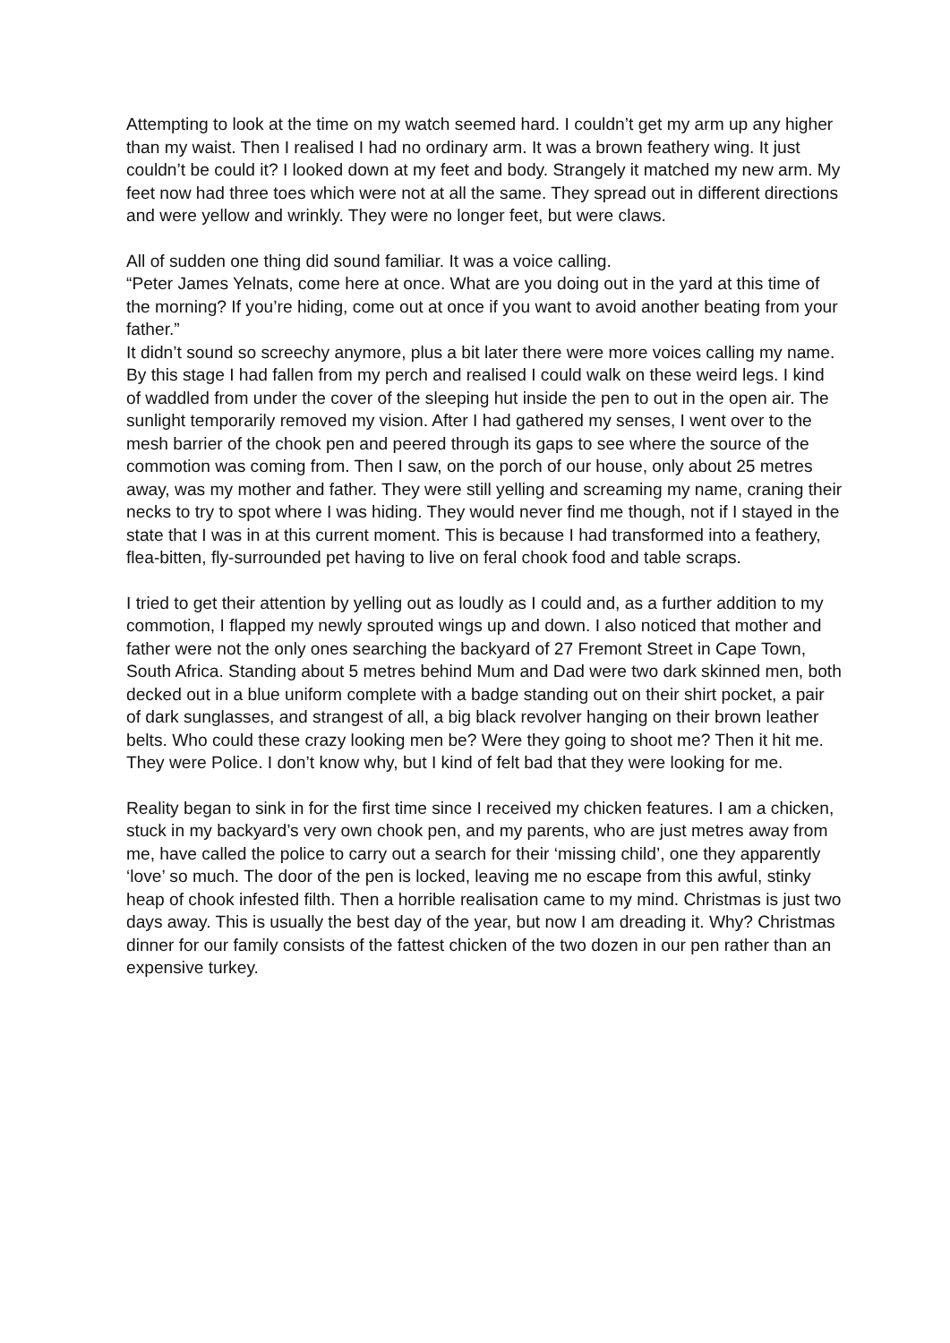Attempting to look at the time on my watch seemed hard. I couldn’t get my arm up any higher than my waist. Then I realised I had no ordinary arm. It was a brown feathery wing. It just couldn’t be could it? I looked down at my feet and body. Strangely it matched my new arm. My feet now had three toes which were not at all the same. They spread out in different directions and were yellow and wrinkly. They were no longer feet, but were claws.
All of sudden one thing did sound familiar. It was a voice calling.
“Peter James Yelnats, come here at once. What are you doing out in the yard at this time of the morning? If you’re hiding, come out at once if you want to avoid another beating from your father.”
It didn’t sound so screechy anymore, plus a bit later there were more voices calling my name.
By this stage I had fallen from my perch and realised I could walk on these weird legs. I kind of waddled from under the cover of the sleeping hut inside the pen to out in the open air. The sunlight temporarily removed my vision. After I had gathered my senses, I went over to the mesh barrier of the chook pen and peered through its gaps to see where the source of the commotion was coming from. Then I saw, on the porch of our house, only about 25 metres away, was my mother and father. They were still yelling and screaming my name, craning their necks to try to spot where I was hiding. They would never find me though, not if I stayed in the state that I was in at this current moment. This is because I had transformed into a feathery, flea-bitten, fly-surrounded pet having to live on feral chook food and table scraps.
I tried to get their attention by yelling out as loudly as I could and, as a further addition to my commotion, I flapped my newly sprouted wings up and down. I also noticed that mother and father were not the only ones searching the backyard of 27 Fremont Street in Cape Town, South Africa. Standing about 5 metres behind Mum and Dad were two dark skinned men, both decked out in a blue uniform complete with a badge standing out on their shirt pocket, a pair of dark sunglasses, and strangest of all, a big black revolver hanging on their brown leather belts. Who could these crazy looking men be? Were they going to shoot me? Then it hit me. They were Police. I don’t know why, but I kind of felt bad that they were looking for me.
Reality began to sink in for the first time since I received my chicken features. I am a chicken, stuck in my backyard’s very own chook pen, and my parents, who are just metres away from me, have called the police to carry out a search for their ‘missing child’, one they apparently ‘love’ so much. The door of the pen is locked, leaving me no escape from this awful, stinky heap of chook infested filth. Then a horrible realisation came to my mind. Christmas is just two days away. This is usually the best day of the year, but now I am dreading it. Why? Christmas dinner for our family consists of the fattest chicken of the two dozen in our pen rather than an expensive turkey.